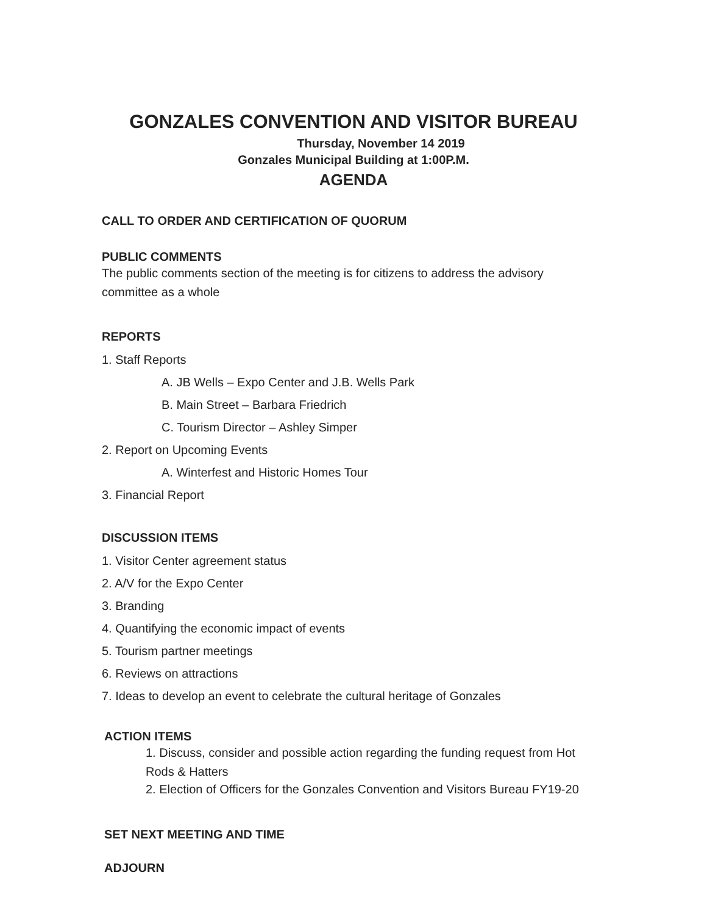GONZALES CONVENTION AND VISITOR BUREAU
Thursday, November 14 2019
Gonzales Municipal Building at 1:00P.M.
AGENDA
CALL TO ORDER AND CERTIFICATION OF QUORUM
PUBLIC COMMENTS
The public comments section of the meeting is for citizens to address the advisory committee as a whole
REPORTS
1. Staff Reports
A. JB Wells – Expo Center and J.B. Wells Park
B. Main Street – Barbara Friedrich
C. Tourism Director – Ashley Simper
2. Report on Upcoming Events
A. Winterfest and Historic Homes Tour
3. Financial Report
DISCUSSION ITEMS
1. Visitor Center agreement status
2. A/V for the Expo Center
3. Branding
4. Quantifying the economic impact of events
5. Tourism partner meetings
6. Reviews on attractions
7. Ideas to develop an event to celebrate the cultural heritage of Gonzales
ACTION ITEMS
1. Discuss, consider and possible action regarding the funding request from Hot Rods & Hatters
2. Election of Officers for the Gonzales Convention and Visitors Bureau FY19-20
SET NEXT MEETING AND TIME
ADJOURN